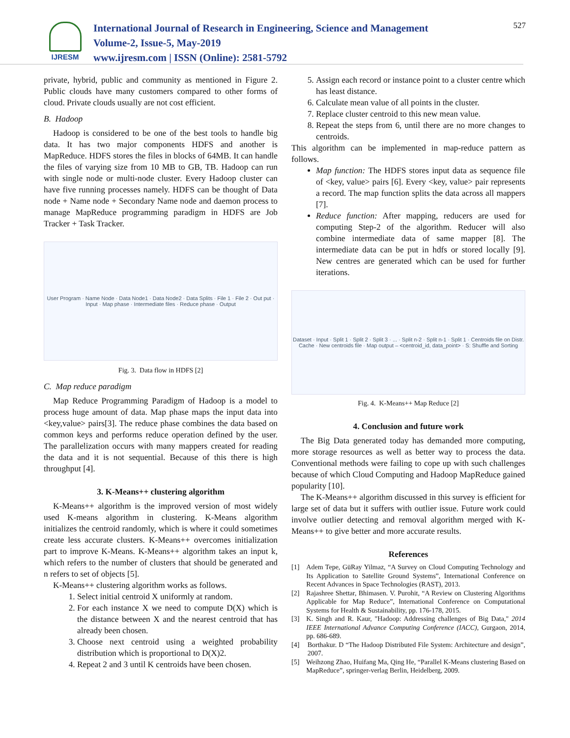IJRESM
International Journal of Research in Engineering, Science and Management
Volume-2, Issue-5, May-2019
www.ijresm.com | ISSN (Online): 2581-5792
527
private, hybrid, public and community as mentioned in Figure 2. Public clouds have many customers compared to other forms of cloud. Private clouds usually are not cost efficient.
B. Hadoop
Hadoop is considered to be one of the best tools to handle big data. It has two major components HDFS and another is MapReduce. HDFS stores the files in blocks of 64MB. It can handle the files of varying size from 10 MB to GB, TB. Hadoop can run with single node or multi-node cluster. Every Hadoop cluster can have five running processes namely. HDFS can be thought of Data node + Name node + Secondary Name node and daemon process to manage MapReduce programming paradigm in HDFS are Job Tracker + Task Tracker.
User Program · Name Node · Data Node1 · Data Node2 · Data Splits · File 1 · File 2 · Out put · Input · Map phase · Intermediate files · Reduce phase · Output
Fig. 3. Data flow in HDFS [2]
C. Map reduce paradigm
Map Reduce Programming Paradigm of Hadoop is a model to process huge amount of data. Map phase maps the input data into <key,value> pairs[3]. The reduce phase combines the data based on common keys and performs reduce operation defined by the user. The parallelization occurs with many mappers created for reading the data and it is not sequential. Because of this there is high throughput [4].
3. K-Means++ clustering algorithm
K-Means++ algorithm is the improved version of most widely used K-means algorithm in clustering. K-Means algorithm initializes the centroid randomly, which is where it could sometimes create less accurate clusters. K-Means++ overcomes initialization part to improve K-Means. K-Means++ algorithm takes an input k, which refers to the number of clusters that should be generated and n refers to set of objects [5].
K-Means++ clustering algorithm works as follows.
1. Select initial centroid X uniformly at random.
2. For each instance X we need to compute D(X) which is the distance between X and the nearest centroid that has already been chosen.
3. Choose next centroid using a weighted probability distribution which is proportional to D(X)2.
4. Repeat 2 and 3 until K centroids have been chosen.
5. Assign each record or instance point to a cluster centre which has least distance.
6. Calculate mean value of all points in the cluster.
7. Replace cluster centroid to this new mean value.
8. Repeat the steps from 6, until there are no more changes to centroids.
This algorithm can be implemented in map-reduce pattern as follows.
Map function: The HDFS stores input data as sequence file of <key, value> pairs [6]. Every <key, value> pair represents a record. The map function splits the data across all mappers [7].
Reduce function: After mapping, reducers are used for computing Step-2 of the algorithm. Reducer will also combine intermediate data of same mapper [8]. The intermediate data can be put in hdfs or stored locally [9]. New centres are generated which can be used for further iterations.
Dataset · Input · Split 1 · Split 2 · Split 3 · ... · Split n-2 · Split n-1 · Split 1 · Centroids file on Distr. Cache · New centroids file · Map output – <centroid_id, data_point> · S: Shuffle and Sorting
Fig. 4. K-Means++ Map Reduce [2]
4. Conclusion and future work
The Big Data generated today has demanded more computing, more storage resources as well as better way to process the data. Conventional methods were failing to cope up with such challenges because of which Cloud Computing and Hadoop MapReduce gained popularity [10].
The K-Means++ algorithm discussed in this survey is efficient for large set of data but it suffers with outlier issue. Future work could involve outlier detecting and removal algorithm merged with K-Means++ to give better and more accurate results.
References
[1] Adem Tepe, GüRay Yilmaz, “A Survey on Cloud Computing Technology and Its Application to Satellite Ground Systems”, International Conference on Recent Advances in Space Technologies (RAST), 2013.
[2] Rajashree Shettar, Bhimasen. V. Purohit, “A Review on Clustering Algorithms Applicable for Map Reduce”, International Conference on Computational Systems for Health & Sustainability, pp. 176-178, 2015.
[3] K. Singh and R. Kaur, "Hadoop: Addressing challenges of Big Data," 2014 IEEE International Advance Computing Conference (IACC), Gurgaon, 2014, pp. 686-689.
[4] Borthakur. D “The Hadoop Distributed File System: Architecture and design”, 2007.
[5] Weihzong Zhao, Huifang Ma, Qing He, “Parallel K-Means clustering Based on MapReduce”, springer-verlag Berlin, Heidelberg, 2009.